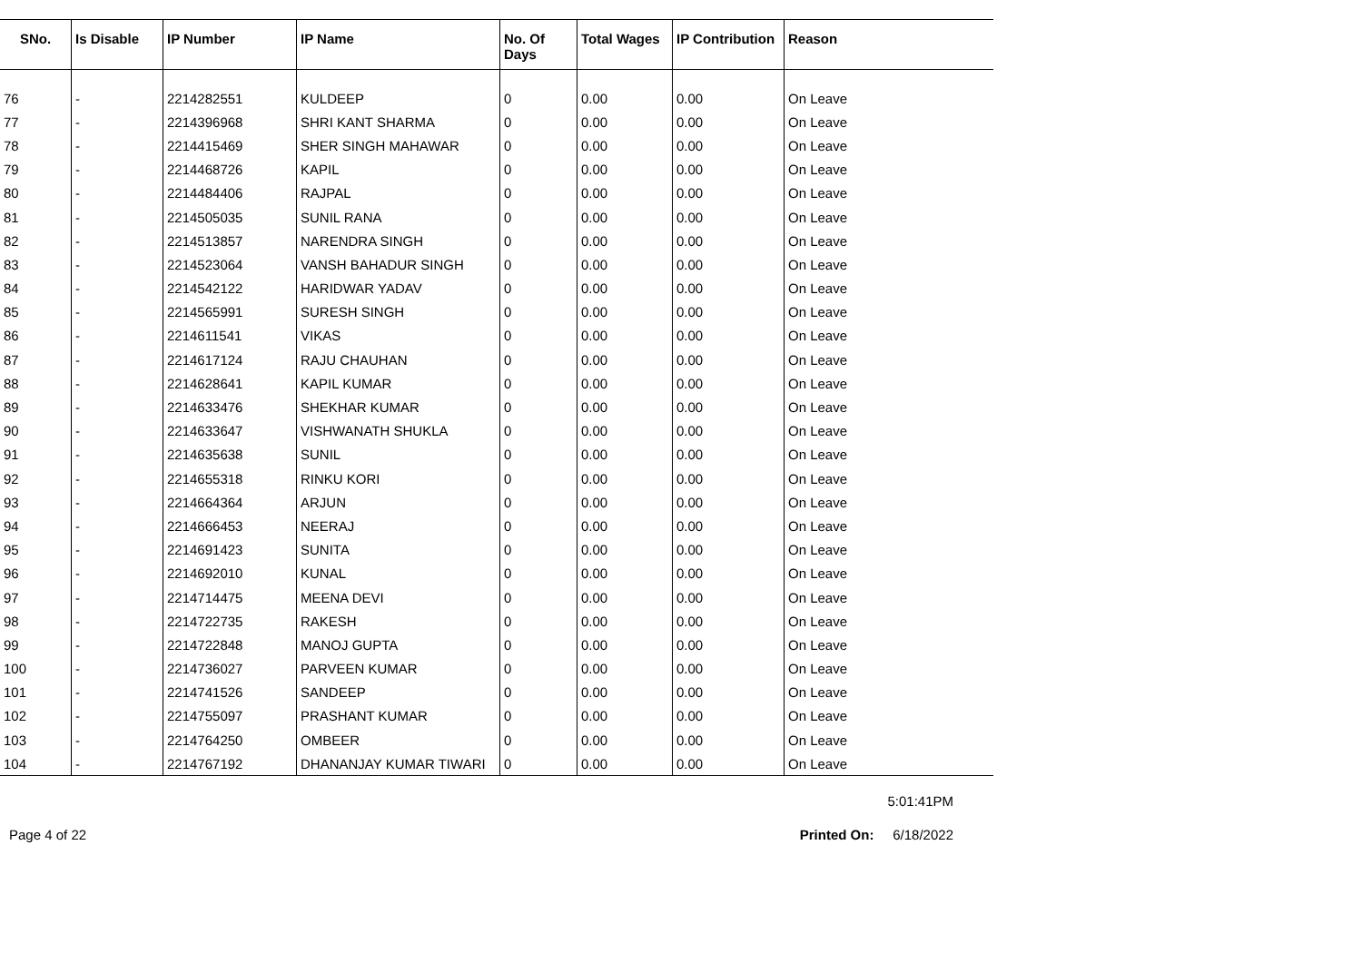| SNo. | Is Disable | IP Number | IP Name | No. Of Days | Total Wages | IP Contribution | Reason |
| --- | --- | --- | --- | --- | --- | --- | --- |
| 76 | - | 2214282551 | KULDEEP | 0 | 0.00 | 0.00 | On Leave |
| 77 | - | 2214396968 | SHRI KANT SHARMA | 0 | 0.00 | 0.00 | On Leave |
| 78 | - | 2214415469 | SHER SINGH MAHAWAR | 0 | 0.00 | 0.00 | On Leave |
| 79 | - | 2214468726 | KAPIL | 0 | 0.00 | 0.00 | On Leave |
| 80 | - | 2214484406 | RAJPAL | 0 | 0.00 | 0.00 | On Leave |
| 81 | - | 2214505035 | SUNIL RANA | 0 | 0.00 | 0.00 | On Leave |
| 82 | - | 2214513857 | NARENDRA SINGH | 0 | 0.00 | 0.00 | On Leave |
| 83 | - | 2214523064 | VANSH BAHADUR SINGH | 0 | 0.00 | 0.00 | On Leave |
| 84 | - | 2214542122 | HARIDWAR YADAV | 0 | 0.00 | 0.00 | On Leave |
| 85 | - | 2214565991 | SURESH SINGH | 0 | 0.00 | 0.00 | On Leave |
| 86 | - | 2214611541 | VIKAS | 0 | 0.00 | 0.00 | On Leave |
| 87 | - | 2214617124 | RAJU CHAUHAN | 0 | 0.00 | 0.00 | On Leave |
| 88 | - | 2214628641 | KAPIL KUMAR | 0 | 0.00 | 0.00 | On Leave |
| 89 | - | 2214633476 | SHEKHAR KUMAR | 0 | 0.00 | 0.00 | On Leave |
| 90 | - | 2214633647 | VISHWANATH SHUKLA | 0 | 0.00 | 0.00 | On Leave |
| 91 | - | 2214635638 | SUNIL | 0 | 0.00 | 0.00 | On Leave |
| 92 | - | 2214655318 | RINKU KORI | 0 | 0.00 | 0.00 | On Leave |
| 93 | - | 2214664364 | ARJUN | 0 | 0.00 | 0.00 | On Leave |
| 94 | - | 2214666453 | NEERAJ | 0 | 0.00 | 0.00 | On Leave |
| 95 | - | 2214691423 | SUNITA | 0 | 0.00 | 0.00 | On Leave |
| 96 | - | 2214692010 | KUNAL | 0 | 0.00 | 0.00 | On Leave |
| 97 | - | 2214714475 | MEENA DEVI | 0 | 0.00 | 0.00 | On Leave |
| 98 | - | 2214722735 | RAKESH | 0 | 0.00 | 0.00 | On Leave |
| 99 | - | 2214722848 | MANOJ GUPTA | 0 | 0.00 | 0.00 | On Leave |
| 100 | - | 2214736027 | PARVEEN KUMAR | 0 | 0.00 | 0.00 | On Leave |
| 101 | - | 2214741526 | SANDEEP | 0 | 0.00 | 0.00 | On Leave |
| 102 | - | 2214755097 | PRASHANT KUMAR | 0 | 0.00 | 0.00 | On Leave |
| 103 | - | 2214764250 | OMBEER | 0 | 0.00 | 0.00 | On Leave |
| 104 | - | 2214767192 | DHANANJAY KUMAR TIWARI | 0 | 0.00 | 0.00 | On Leave |
5:01:41PM
Page 4 of 22 Printed On: 6/18/2022